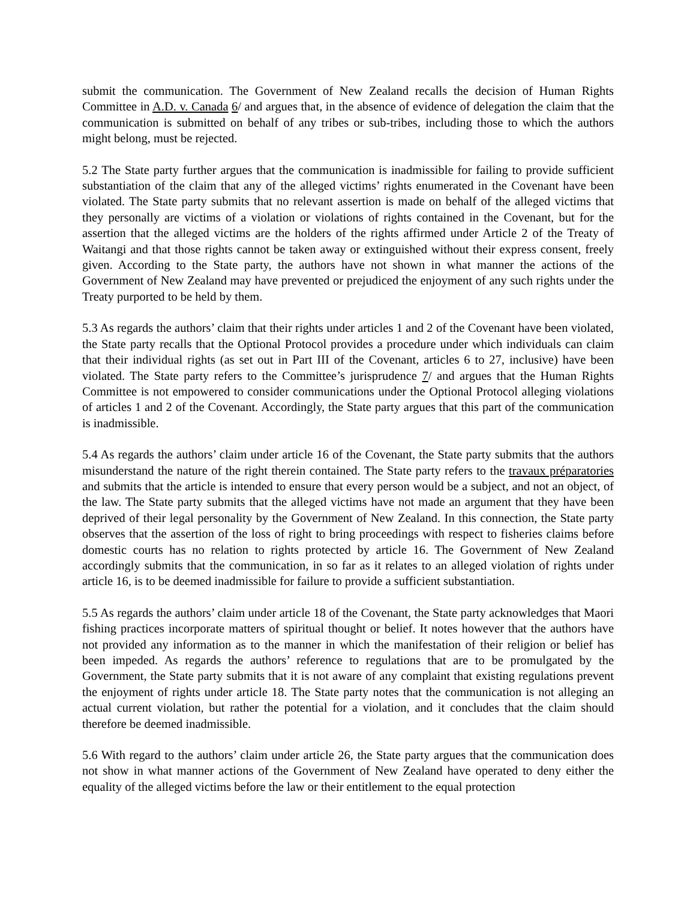submit the communication. The Government of New Zealand recalls the decision of Human Rights Committee in A.D. v. Canada 6/ and argues that, in the absence of evidence of delegation the claim that the communication is submitted on behalf of any tribes or sub-tribes, including those to which the authors might belong, must be rejected.
5.2 The State party further argues that the communication is inadmissible for failing to provide sufficient substantiation of the claim that any of the alleged victims’ rights enumerated in the Covenant have been violated. The State party submits that no relevant assertion is made on behalf of the alleged victims that they personally are victims of a violation or violations of rights contained in the Covenant, but for the assertion that the alleged victims are the holders of the rights affirmed under Article 2 of the Treaty of Waitangi and that those rights cannot be taken away or extinguished without their express consent, freely given. According to the State party, the authors have not shown in what manner the actions of the Government of New Zealand may have prevented or prejudiced the enjoyment of any such rights under the Treaty purported to be held by them.
5.3 As regards the authors’ claim that their rights under articles 1 and 2 of the Covenant have been violated, the State party recalls that the Optional Protocol provides a procedure under which individuals can claim that their individual rights (as set out in Part III of the Covenant, articles 6 to 27, inclusive) have been violated. The State party refers to the Committee’s jurisprudence 7/ and argues that the Human Rights Committee is not empowered to consider communications under the Optional Protocol alleging violations of articles 1 and 2 of the Covenant. Accordingly, the State party argues that this part of the communication is inadmissible.
5.4 As regards the authors’ claim under article 16 of the Covenant, the State party submits that the authors misunderstand the nature of the right therein contained. The State party refers to the travaux préparatories and submits that the article is intended to ensure that every person would be a subject, and not an object, of the law. The State party submits that the alleged victims have not made an argument that they have been deprived of their legal personality by the Government of New Zealand. In this connection, the State party observes that the assertion of the loss of right to bring proceedings with respect to fisheries claims before domestic courts has no relation to rights protected by article 16. The Government of New Zealand accordingly submits that the communication, in so far as it relates to an alleged violation of rights under article 16, is to be deemed inadmissible for failure to provide a sufficient substantiation.
5.5 As regards the authors’ claim under article 18 of the Covenant, the State party acknowledges that Maori fishing practices incorporate matters of spiritual thought or belief. It notes however that the authors have not provided any information as to the manner in which the manifestation of their religion or belief has been impeded. As regards the authors’ reference to regulations that are to be promulgated by the Government, the State party submits that it is not aware of any complaint that existing regulations prevent the enjoyment of rights under article 18. The State party notes that the communication is not alleging an actual current violation, but rather the potential for a violation, and it concludes that the claim should therefore be deemed inadmissible.
5.6 With regard to the authors’ claim under article 26, the State party argues that the communication does not show in what manner actions of the Government of New Zealand have operated to deny either the equality of the alleged victims before the law or their entitlement to the equal protection